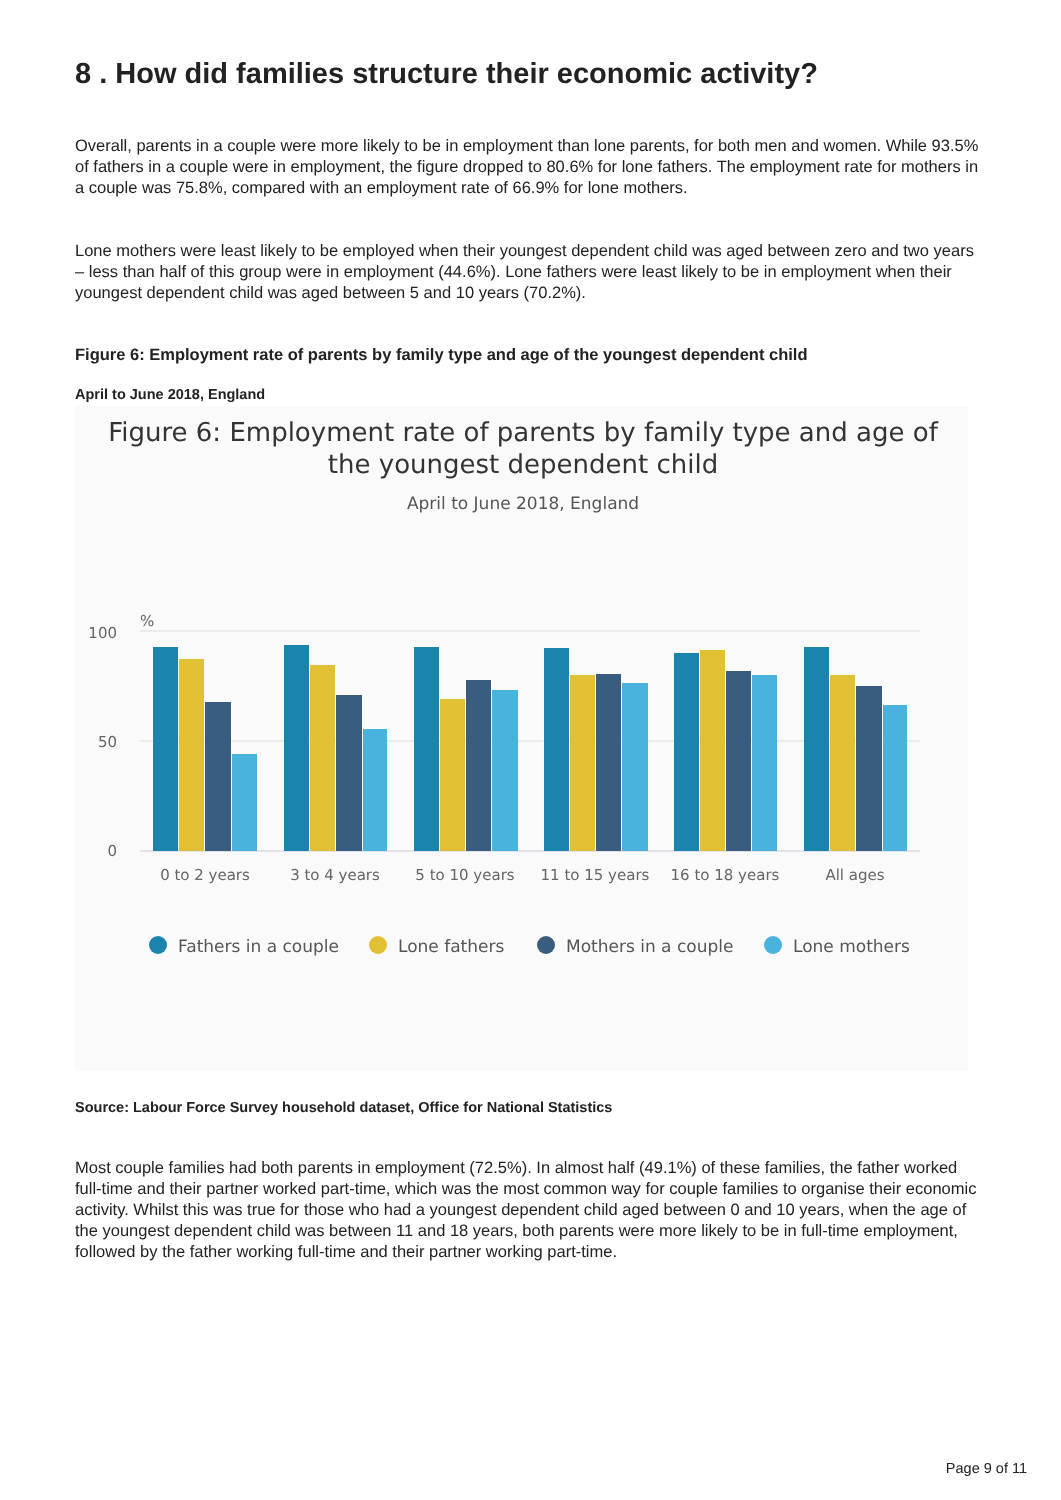8 . How did families structure their economic activity?
Overall, parents in a couple were more likely to be in employment than lone parents, for both men and women. While 93.5% of fathers in a couple were in employment, the figure dropped to 80.6% for lone fathers. The employment rate for mothers in a couple was 75.8%, compared with an employment rate of 66.9% for lone mothers.
Lone mothers were least likely to be employed when their youngest dependent child was aged between zero and two years – less than half of this group were in employment (44.6%). Lone fathers were least likely to be in employment when their youngest dependent child was aged between 5 and 10 years (70.2%).
Figure 6: Employment rate of parents by family type and age of the youngest dependent child
April to June 2018, England
Figure 6: Employment rate of parents by family type and age of
the youngest dependent child
April to June 2018, England
%
100
50
0
0 to 2 years
3 to 4 years
5 to 10 years
11 to 15 years
16 to 18 years
All ages
Fathers in a couple
Lone fathers
Mothers in a couple
Lone mothers
Source: Labour Force Survey household dataset, Office for National Statistics
Most couple families had both parents in employment (72.5%). In almost half (49.1%) of these families, the father worked full-time and their partner worked part-time, which was the most common way for couple families to organise their economic activity. Whilst this was true for those who had a youngest dependent child aged between 0 and 10 years, when the age of the youngest dependent child was between 11 and 18 years, both parents were more likely to be in full-time employment, followed by the father working full-time and their partner working part-time.
Page 9 of 11